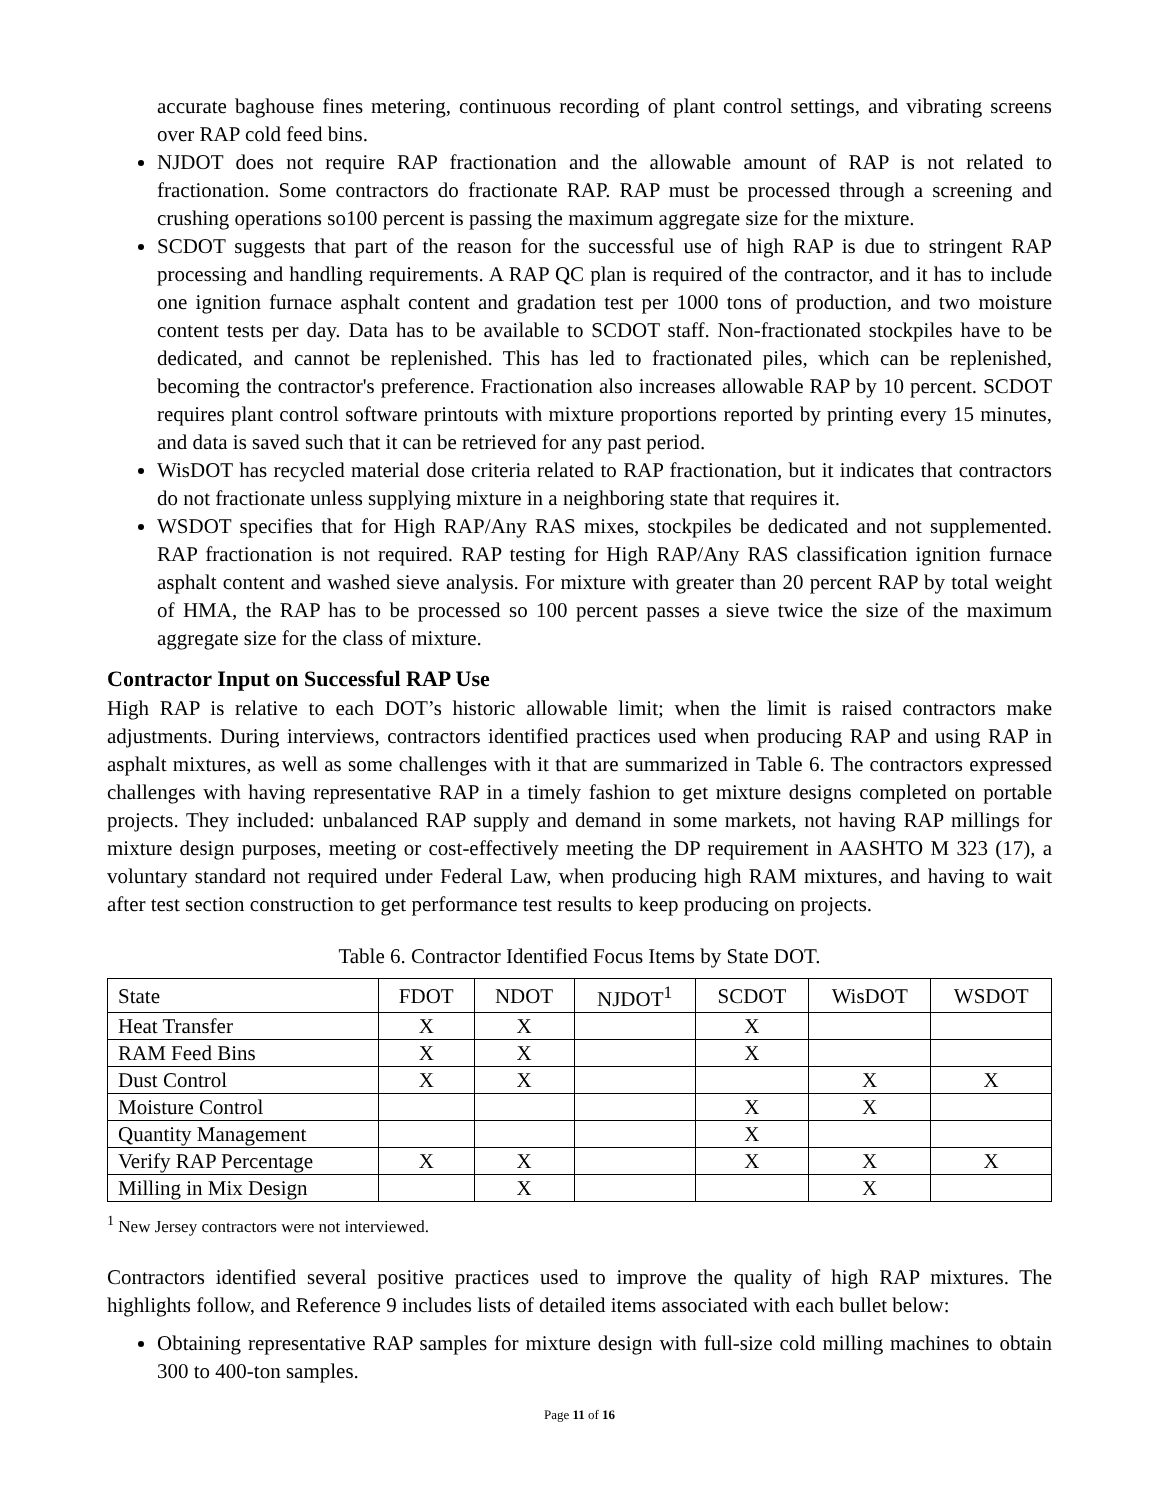accurate baghouse fines metering, continuous recording of plant control settings, and vibrating screens over RAP cold feed bins.
NJDOT does not require RAP fractionation and the allowable amount of RAP is not related to fractionation. Some contractors do fractionate RAP. RAP must be processed through a screening and crushing operations so100 percent is passing the maximum aggregate size for the mixture.
SCDOT suggests that part of the reason for the successful use of high RAP is due to stringent RAP processing and handling requirements. A RAP QC plan is required of the contractor, and it has to include one ignition furnace asphalt content and gradation test per 1000 tons of production, and two moisture content tests per day. Data has to be available to SCDOT staff. Non-fractionated stockpiles have to be dedicated, and cannot be replenished. This has led to fractionated piles, which can be replenished, becoming the contractor's preference. Fractionation also increases allowable RAP by 10 percent. SCDOT requires plant control software printouts with mixture proportions reported by printing every 15 minutes, and data is saved such that it can be retrieved for any past period.
WisDOT has recycled material dose criteria related to RAP fractionation, but it indicates that contractors do not fractionate unless supplying mixture in a neighboring state that requires it.
WSDOT specifies that for High RAP/Any RAS mixes, stockpiles be dedicated and not supplemented. RAP fractionation is not required. RAP testing for High RAP/Any RAS classification ignition furnace asphalt content and washed sieve analysis. For mixture with greater than 20 percent RAP by total weight of HMA, the RAP has to be processed so 100 percent passes a sieve twice the size of the maximum aggregate size for the class of mixture.
Contractor Input on Successful RAP Use
High RAP is relative to each DOT’s historic allowable limit; when the limit is raised contractors make adjustments. During interviews, contractors identified practices used when producing RAP and using RAP in asphalt mixtures, as well as some challenges with it that are summarized in Table 6. The contractors expressed challenges with having representative RAP in a timely fashion to get mixture designs completed on portable projects. They included: unbalanced RAP supply and demand in some markets, not having RAP millings for mixture design purposes, meeting or cost-effectively meeting the DP requirement in AASHTO M 323 (17), a voluntary standard not required under Federal Law, when producing high RAM mixtures, and having to wait after test section construction to get performance test results to keep producing on projects.
Table 6. Contractor Identified Focus Items by State DOT.
| State | FDOT | NDOT | NJDOT<sup>1</sup> | SCDOT | WisDOT | WSDOT |
| --- | --- | --- | --- | --- | --- | --- |
| Heat Transfer | X | X | | X | | |
| RAM Feed Bins | X | X | | X | | |
| Dust Control | X | X | | | X | X |
| Moisture Control | | | | X | X | |
| Quantity Management | | | | X | | |
| Verify RAP Percentage | X | X | | X | X | X |
| Milling in Mix Design | | X | | | X | |
<sup>1</sup> New Jersey contractors were not interviewed.
Contractors identified several positive practices used to improve the quality of high RAP mixtures. The highlights follow, and Reference 9 includes lists of detailed items associated with each bullet below:
Obtaining representative RAP samples for mixture design with full-size cold milling machines to obtain 300 to 400-ton samples.
Page 11 of 16